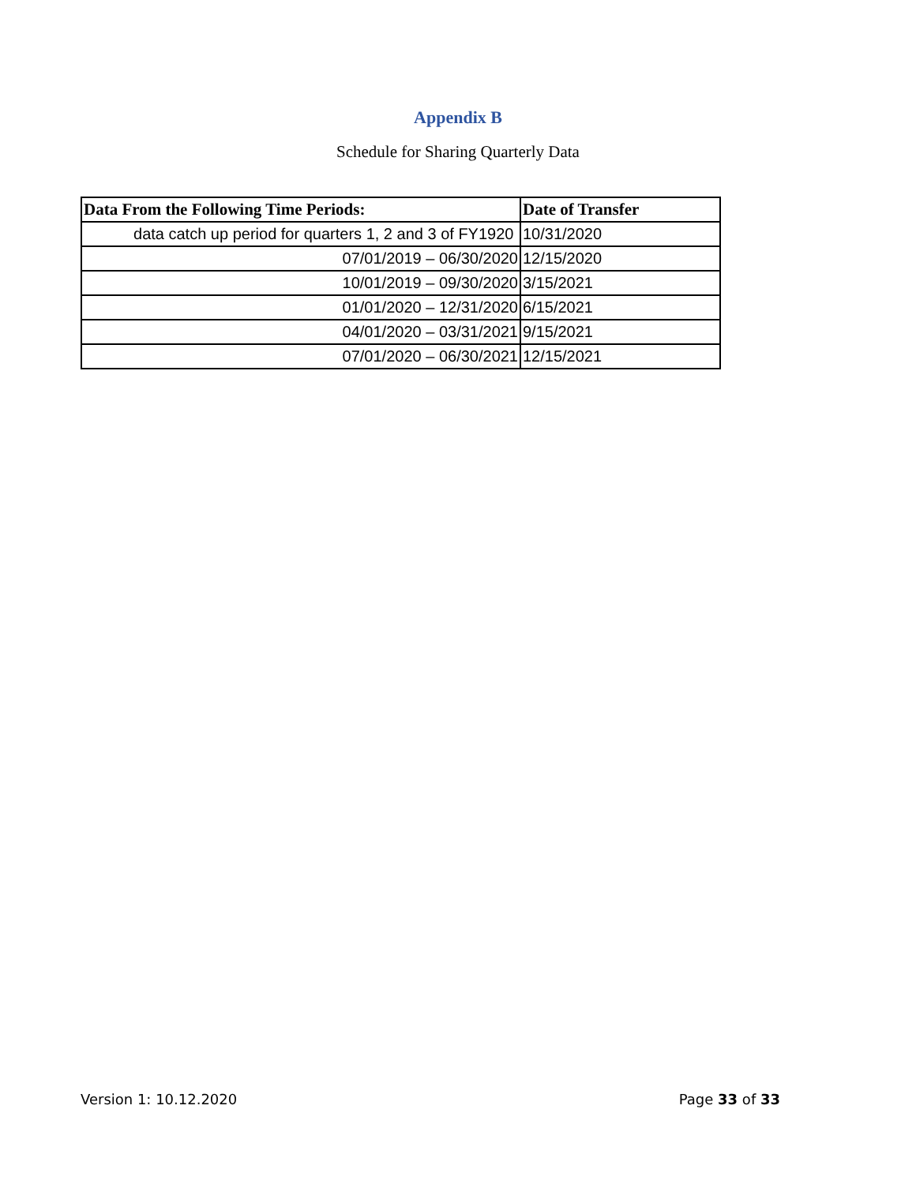Appendix B
Schedule for Sharing Quarterly Data
| Data From the Following Time Periods: | Date of Transfer |
| --- | --- |
| data catch up period for quarters 1, 2 and 3 of FY1920 | 10/31/2020 |
| 07/01/2019 – 06/30/2020 | 12/15/2020 |
| 10/01/2019 – 09/30/2020 | 3/15/2021 |
| 01/01/2020 – 12/31/2020 | 6/15/2021 |
| 04/01/2020 – 03/31/2021 | 9/15/2021 |
| 07/01/2020 – 06/30/2021 | 12/15/2021 |
Version 1: 10.12.2020 Page 33 of 33